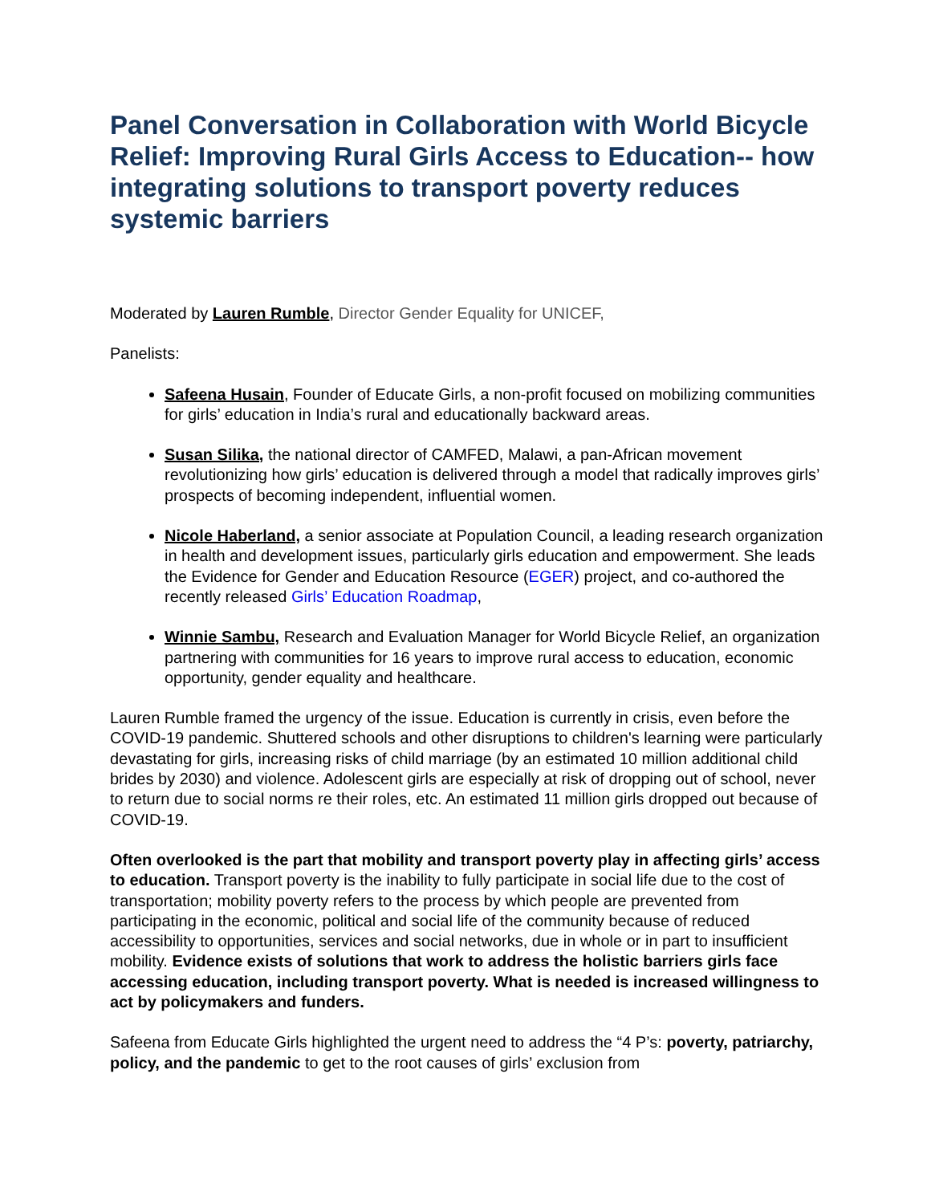Panel Conversation in Collaboration with World Bicycle Relief: Improving Rural Girls Access to Education-- how integrating solutions to transport poverty reduces systemic barriers
Moderated by Lauren Rumble, Director Gender Equality for UNICEF,
Panelists:
Safeena Husain, Founder of Educate Girls, a non-profit focused on mobilizing communities for girls’ education in India’s rural and educationally backward areas.
Susan Silika, the national director of CAMFED, Malawi, a pan-African movement revolutionizing how girls’ education is delivered through a model that radically improves girls’ prospects of becoming independent, influential women.
Nicole Haberland, a senior associate at Population Council, a leading research organization in health and development issues, particularly girls education and empowerment. She leads the Evidence for Gender and Education Resource (EGER) project, and co-authored the recently released Girls’ Education Roadmap,
Winnie Sambu, Research and Evaluation Manager for World Bicycle Relief, an organization partnering with communities for 16 years to improve rural access to education, economic opportunity, gender equality and healthcare.
Lauren Rumble framed the urgency of the issue. Education is currently in crisis, even before the COVID-19 pandemic. Shuttered schools and other disruptions to children's learning were particularly devastating for girls, increasing risks of child marriage (by an estimated 10 million additional child brides by 2030) and violence. Adolescent girls are especially at risk of dropping out of school, never to return due to social norms re their roles, etc. An estimated 11 million girls dropped out because of COVID-19.
Often overlooked is the part that mobility and transport poverty play in affecting girls’ access to education. Transport poverty is the inability to fully participate in social life due to the cost of transportation; mobility poverty refers to the process by which people are prevented from participating in the economic, political and social life of the community because of reduced accessibility to opportunities, services and social networks, due in whole or in part to insufficient mobility. Evidence exists of solutions that work to address the holistic barriers girls face accessing education, including transport poverty. What is needed is increased willingness to act by policymakers and funders.
Safeena from Educate Girls highlighted the urgent need to address the “4 P’s: poverty, patriarchy, policy, and the pandemic to get to the root causes of girls’ exclusion from